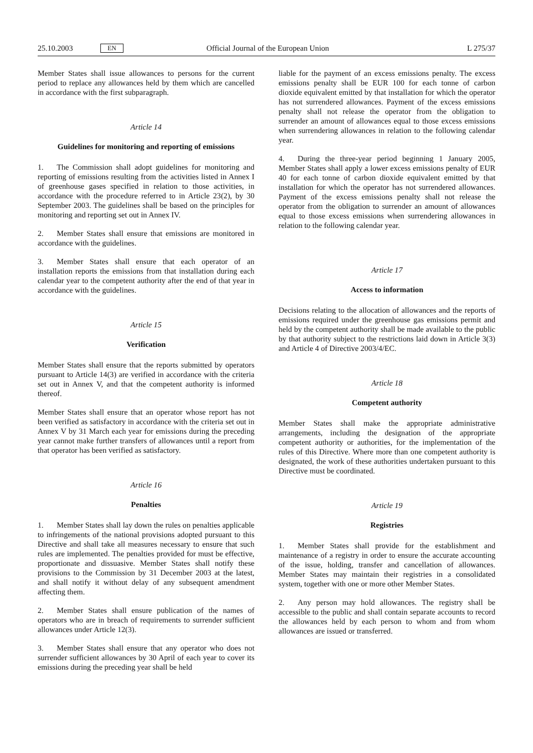25.10.2003 EN Official Journal of the European Union L 275/37
Member States shall issue allowances to persons for the current period to replace any allowances held by them which are cancelled in accordance with the first subparagraph.
Article 14
Guidelines for monitoring and reporting of emissions
1. The Commission shall adopt guidelines for monitoring and reporting of emissions resulting from the activities listed in Annex I of greenhouse gases specified in relation to those activities, in accordance with the procedure referred to in Article 23(2), by 30 September 2003. The guidelines shall be based on the principles for monitoring and reporting set out in Annex IV.
2. Member States shall ensure that emissions are monitored in accordance with the guidelines.
3. Member States shall ensure that each operator of an installation reports the emissions from that installation during each calendar year to the competent authority after the end of that year in accordance with the guidelines.
Article 15
Verification
Member States shall ensure that the reports submitted by operators pursuant to Article 14(3) are verified in accordance with the criteria set out in Annex V, and that the competent authority is informed thereof.
Member States shall ensure that an operator whose report has not been verified as satisfactory in accordance with the criteria set out in Annex V by 31 March each year for emissions during the preceding year cannot make further transfers of allowances until a report from that operator has been verified as satisfactory.
Article 16
Penalties
1. Member States shall lay down the rules on penalties applicable to infringements of the national provisions adopted pursuant to this Directive and shall take all measures necessary to ensure that such rules are implemented. The penalties provided for must be effective, proportionate and dissuasive. Member States shall notify these provisions to the Commission by 31 December 2003 at the latest, and shall notify it without delay of any subsequent amendment affecting them.
2. Member States shall ensure publication of the names of operators who are in breach of requirements to surrender sufficient allowances under Article 12(3).
3. Member States shall ensure that any operator who does not surrender sufficient allowances by 30 April of each year to cover its emissions during the preceding year shall be held
liable for the payment of an excess emissions penalty. The excess emissions penalty shall be EUR 100 for each tonne of carbon dioxide equivalent emitted by that installation for which the operator has not surrendered allowances. Payment of the excess emissions penalty shall not release the operator from the obligation to surrender an amount of allowances equal to those excess emissions when surrendering allowances in relation to the following calendar year.
4. During the three-year period beginning 1 January 2005, Member States shall apply a lower excess emissions penalty of EUR 40 for each tonne of carbon dioxide equivalent emitted by that installation for which the operator has not surrendered allowances. Payment of the excess emissions penalty shall not release the operator from the obligation to surrender an amount of allowances equal to those excess emissions when surrendering allowances in relation to the following calendar year.
Article 17
Access to information
Decisions relating to the allocation of allowances and the reports of emissions required under the greenhouse gas emissions permit and held by the competent authority shall be made available to the public by that authority subject to the restrictions laid down in Article 3(3) and Article 4 of Directive 2003/4/EC.
Article 18
Competent authority
Member States shall make the appropriate administrative arrangements, including the designation of the appropriate competent authority or authorities, for the implementation of the rules of this Directive. Where more than one competent authority is designated, the work of these authorities undertaken pursuant to this Directive must be coordinated.
Article 19
Registries
1. Member States shall provide for the establishment and maintenance of a registry in order to ensure the accurate accounting of the issue, holding, transfer and cancellation of allowances. Member States may maintain their registries in a consolidated system, together with one or more other Member States.
2. Any person may hold allowances. The registry shall be accessible to the public and shall contain separate accounts to record the allowances held by each person to whom and from whom allowances are issued or transferred.